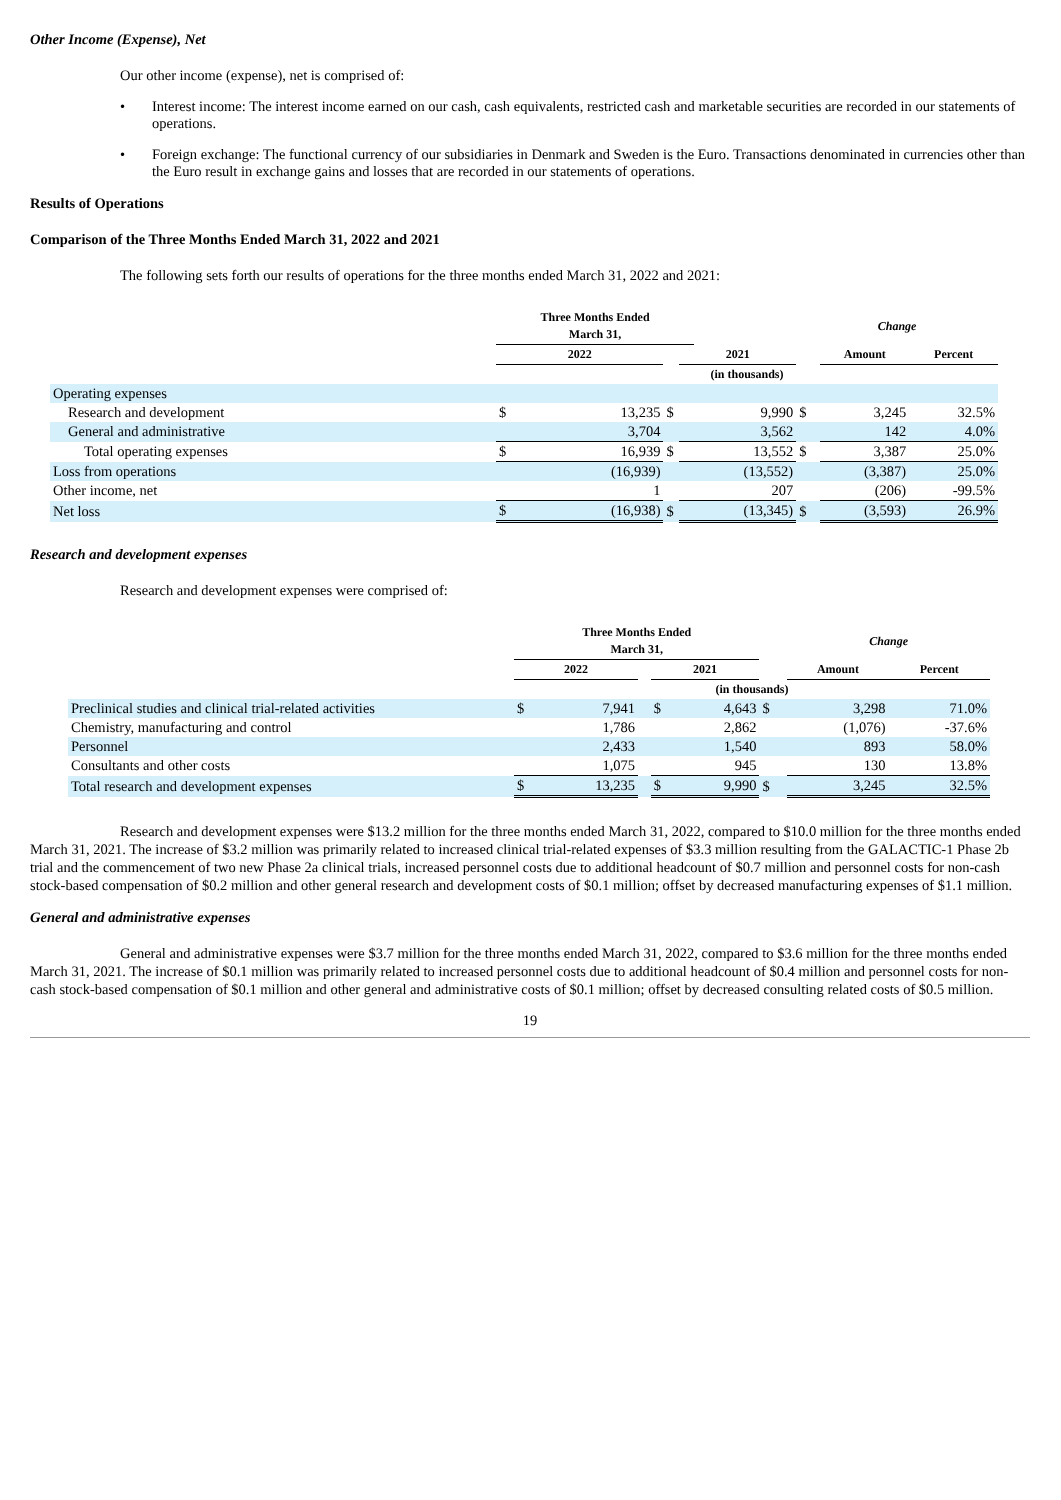Other Income (Expense), Net
Our other income (expense), net is comprised of:
• Interest income: The interest income earned on our cash, cash equivalents, restricted cash and marketable securities are recorded in our statements of operations.
• Foreign exchange: The functional currency of our subsidiaries in Denmark and Sweden is the Euro. Transactions denominated in currencies other than the Euro result in exchange gains and losses that are recorded in our statements of operations.
Results of Operations
Comparison of the Three Months Ended March 31, 2022 and 2021
The following sets forth our results of operations for the three months ended March 31, 2022 and 2021:
| | Three Months Ended March 31, | | | | | Change | | |
| --- | --- | --- | --- | --- | --- | --- | --- | --- |
| | 2022 | | | 2021 | | | Amount | Percent |
| | (in thousands) | | | | | | | |
| Operating expenses | | | | | | | | |
| Research and development | $ | 13,235 | $ | | 9,990 | $ | 3,245 | 32.5% |
| General and administrative | | 3,704 | | | 3,562 | | 142 | 4.0% |
| Total operating expenses | $ | 16,939 | $ | | 13,552 | $ | 3,387 | 25.0% |
| Loss from operations | | (16,939) | | | (13,552) | | (3,387) | 25.0% |
| Other income, net | | 1 | | | 207 | | (206) | -99.5% |
| Net loss | $ | (16,938) | $ | | (13,345) | $ | (3,593) | 26.9% |
Research and development expenses
Research and development expenses were comprised of:
| | Three Months Ended March 31, | | | | | | Change | |
| --- | --- | --- | --- | --- | --- | --- | --- | --- |
| | 2022 | | | 2021 | | | Amount | Percent |
| | (in thousands) | | | | | | | |
| Preclinical studies and clinical trial-related activities | $ | 7,941 | | $ | 4,643 | $ | 3,298 | 71.0% |
| Chemistry, manufacturing and control | | 1,786 | | | 2,862 | | (1,076) | -37.6% |
| Personnel | | 2,433 | | | 1,540 | | 893 | 58.0% |
| Consultants and other costs | | 1,075 | | | 945 | | 130 | 13.8% |
| Total research and development expenses | $ | 13,235 | | $ | 9,990 | $ | 3,245 | 32.5% |
Research and development expenses were $13.2 million for the three months ended March 31, 2022, compared to $10.0 million for the three months ended March 31, 2021. The increase of $3.2 million was primarily related to increased clinical trial-related expenses of $3.3 million resulting from the GALACTIC-1 Phase 2b trial and the commencement of two new Phase 2a clinical trials, increased personnel costs due to additional headcount of $0.7 million and personnel costs for non-cash stock-based compensation of $0.2 million and other general research and development costs of $0.1 million; offset by decreased manufacturing expenses of $1.1 million.
General and administrative expenses
General and administrative expenses were $3.7 million for the three months ended March 31, 2022, compared to $3.6 million for the three months ended March 31, 2021. The increase of $0.1 million was primarily related to increased personnel costs due to additional headcount of $0.4 million and personnel costs for non-cash stock-based compensation of $0.1 million and other general and administrative costs of $0.1 million; offset by decreased consulting related costs of $0.5 million.
19